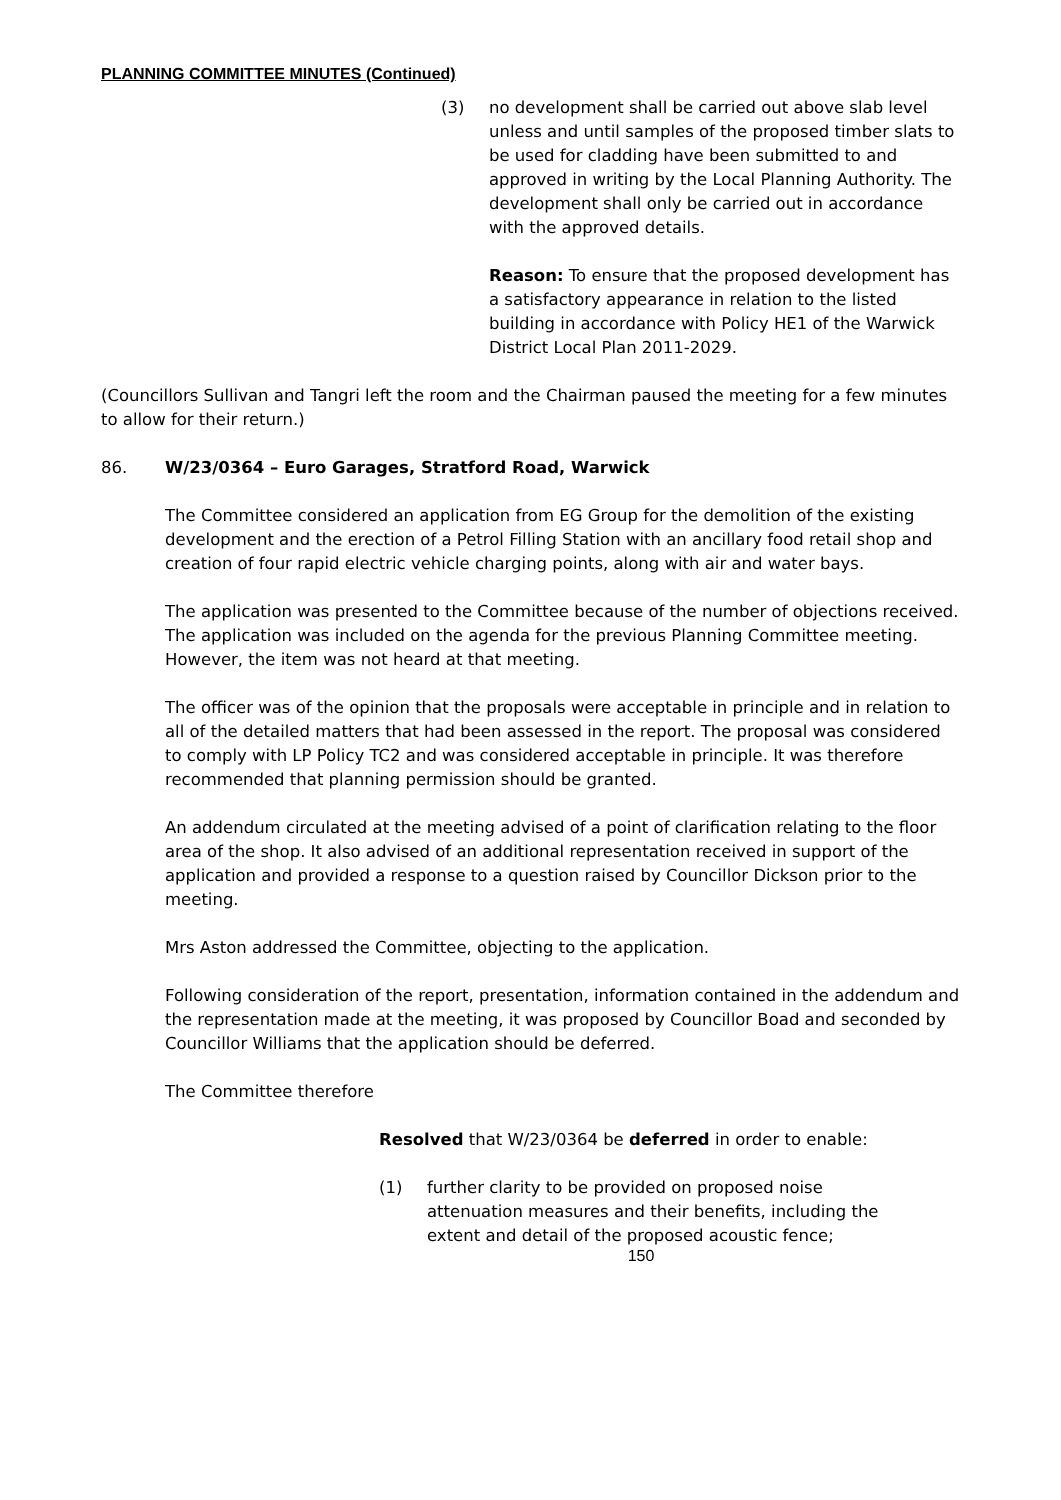PLANNING COMMITTEE MINUTES (Continued)
(3) no development shall be carried out above slab level unless and until samples of the proposed timber slats to be used for cladding have been submitted to and approved in writing by the Local Planning Authority. The development shall only be carried out in accordance with the approved details.
Reason: To ensure that the proposed development has a satisfactory appearance in relation to the listed building in accordance with Policy HE1 of the Warwick District Local Plan 2011-2029.
(Councillors Sullivan and Tangri left the room and the Chairman paused the meeting for a few minutes to allow for their return.)
86. W/23/0364 – Euro Garages, Stratford Road, Warwick
The Committee considered an application from EG Group for the demolition of the existing development and the erection of a Petrol Filling Station with an ancillary food retail shop and creation of four rapid electric vehicle charging points, along with air and water bays.
The application was presented to the Committee because of the number of objections received. The application was included on the agenda for the previous Planning Committee meeting. However, the item was not heard at that meeting.
The officer was of the opinion that the proposals were acceptable in principle and in relation to all of the detailed matters that had been assessed in the report. The proposal was considered to comply with LP Policy TC2 and was considered acceptable in principle. It was therefore recommended that planning permission should be granted.
An addendum circulated at the meeting advised of a point of clarification relating to the floor area of the shop. It also advised of an additional representation received in support of the application and provided a response to a question raised by Councillor Dickson prior to the meeting.
Mrs Aston addressed the Committee, objecting to the application.
Following consideration of the report, presentation, information contained in the addendum and the representation made at the meeting, it was proposed by Councillor Boad and seconded by Councillor Williams that the application should be deferred.
The Committee therefore
Resolved that W/23/0364 be deferred in order to enable:
(1) further clarity to be provided on proposed noise attenuation measures and their benefits, including the extent and detail of the proposed acoustic fence;
150